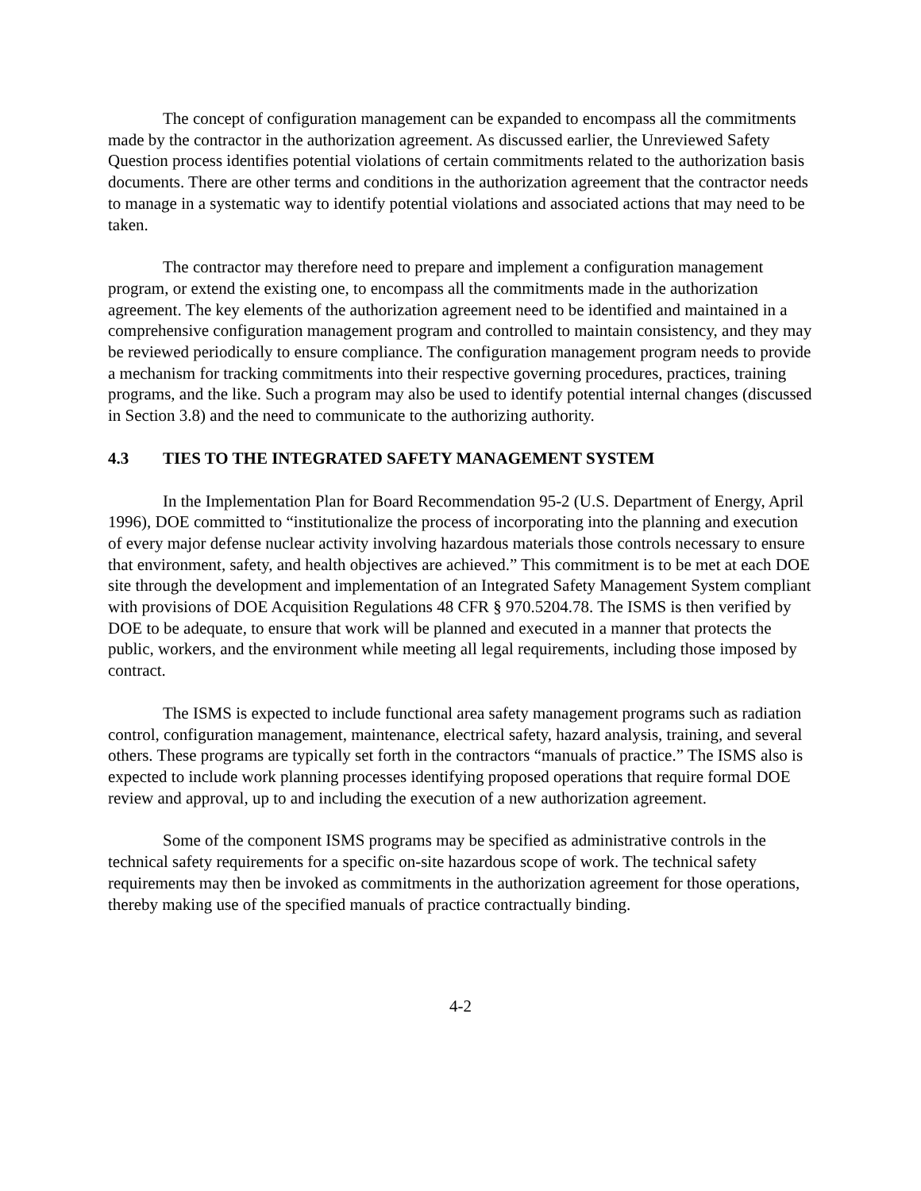The concept of configuration management can be expanded to encompass all the commitments made by the contractor in the authorization agreement. As discussed earlier, the Unreviewed Safety Question process identifies potential violations of certain commitments related to the authorization basis documents. There are other terms and conditions in the authorization agreement that the contractor needs to manage in a systematic way to identify potential violations and associated actions that may need to be taken.
The contractor may therefore need to prepare and implement a configuration management program, or extend the existing one, to encompass all the commitments made in the authorization agreement. The key elements of the authorization agreement need to be identified and maintained in a comprehensive configuration management program and controlled to maintain consistency, and they may be reviewed periodically to ensure compliance. The configuration management program needs to provide a mechanism for tracking commitments into their respective governing procedures, practices, training programs, and the like. Such a program may also be used to identify potential internal changes (discussed in Section 3.8) and the need to communicate to the authorizing authority.
4.3 TIES TO THE INTEGRATED SAFETY MANAGEMENT SYSTEM
In the Implementation Plan for Board Recommendation 95-2 (U.S. Department of Energy, April 1996), DOE committed to “institutionalize the process of incorporating into the planning and execution of every major defense nuclear activity involving hazardous materials those controls necessary to ensure that environment, safety, and health objectives are achieved.” This commitment is to be met at each DOE site through the development and implementation of an Integrated Safety Management System compliant with provisions of DOE Acquisition Regulations 48 CFR § 970.5204.78. The ISMS is then verified by DOE to be adequate, to ensure that work will be planned and executed in a manner that protects the public, workers, and the environment while meeting all legal requirements, including those imposed by contract.
The ISMS is expected to include functional area safety management programs such as radiation control, configuration management, maintenance, electrical safety, hazard analysis, training, and several others. These programs are typically set forth in the contractors “manuals of practice.” The ISMS also is expected to include work planning processes identifying proposed operations that require formal DOE review and approval, up to and including the execution of a new authorization agreement.
Some of the component ISMS programs may be specified as administrative controls in the technical safety requirements for a specific on-site hazardous scope of work. The technical safety requirements may then be invoked as commitments in the authorization agreement for those operations, thereby making use of the specified manuals of practice contractually binding.
4-2